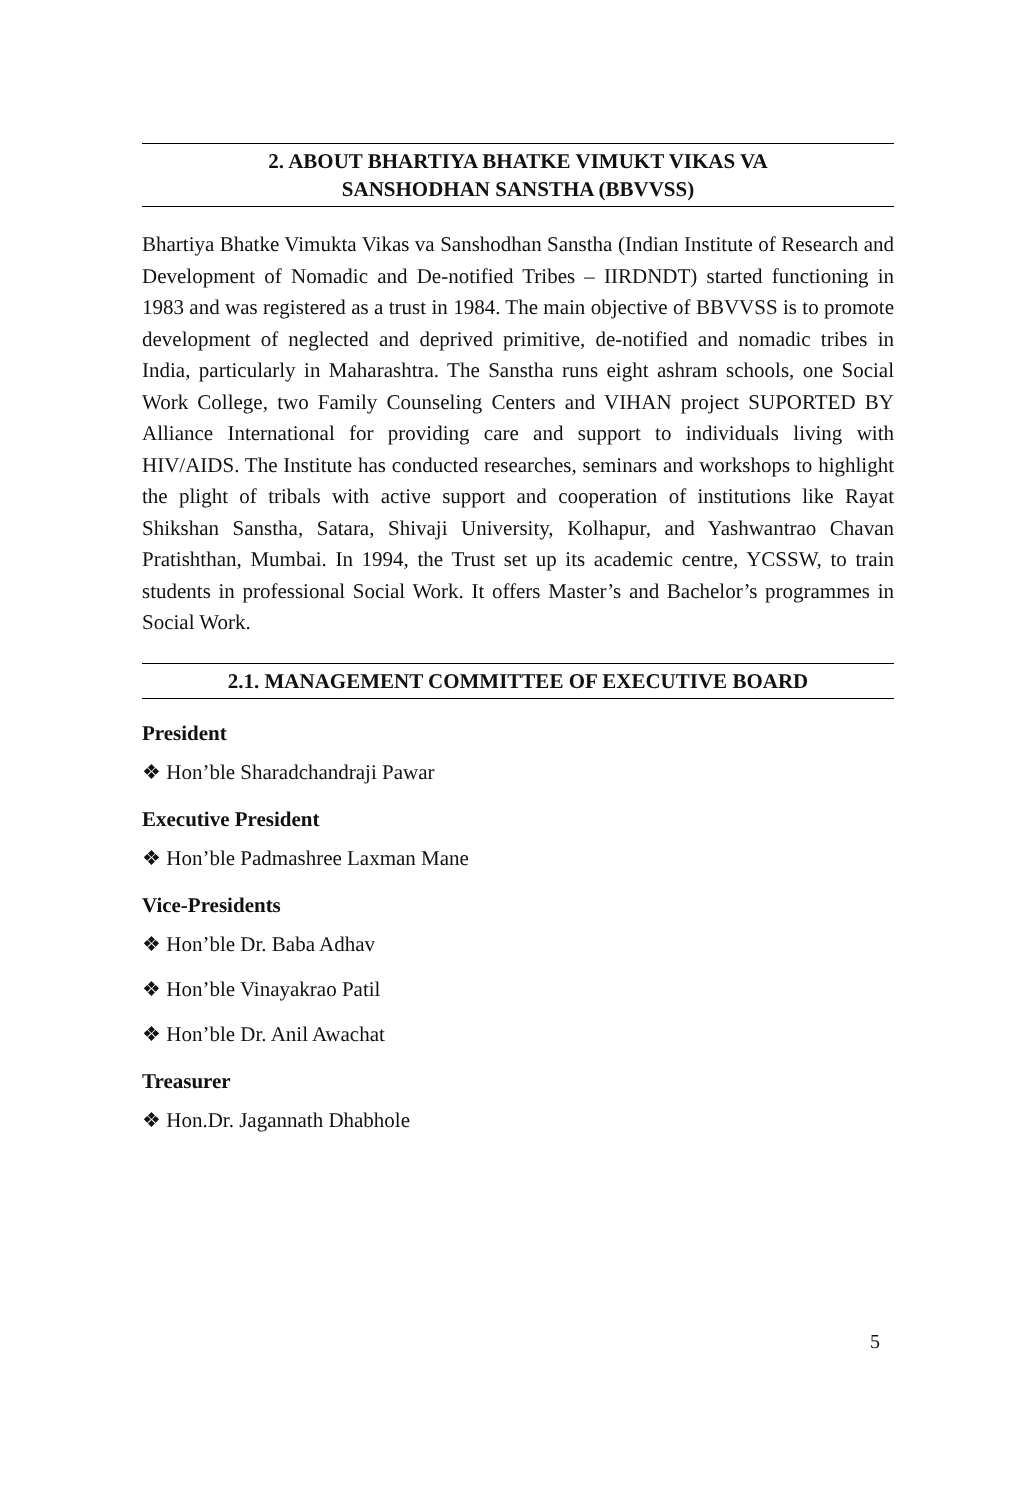2. ABOUT BHARTIYA BHATKE VIMUKT VIKAS VA
SANSHODHAN SANSTHA (BBVVSS)
Bhartiya Bhatke Vimukta Vikas va Sanshodhan Sanstha (Indian Institute of Research and Development of Nomadic and De-notified Tribes – IIRDNDT) started functioning in 1983 and was registered as a trust in 1984. The main objective of BBVVSS is to promote development of neglected and deprived primitive, de-notified and nomadic tribes in India, particularly in Maharashtra. The Sanstha runs eight ashram schools, one Social Work College, two Family Counseling Centers and VIHAN project SUPORTED BY Alliance International for providing care and support to individuals living with HIV/AIDS. The Institute has conducted researches, seminars and workshops to highlight the plight of tribals with active support and cooperation of institutions like Rayat Shikshan Sanstha, Satara, Shivaji University, Kolhapur, and Yashwantrao Chavan Pratishthan, Mumbai. In 1994, the Trust set up its academic centre, YCSSW, to train students in professional Social Work. It offers Master’s and Bachelor’s programmes in Social Work.
2.1. MANAGEMENT COMMITTEE OF EXECUTIVE BOARD
President
❖ Hon’ble Sharadchandraji Pawar
Executive President
❖ Hon’ble Padmashree Laxman Mane
Vice-Presidents
❖ Hon’ble Dr. Baba Adhav
❖ Hon’ble Vinayakrao Patil
❖ Hon’ble Dr. Anil Awachat
Treasurer
❖ Hon.Dr. Jagannath Dhabhole
5